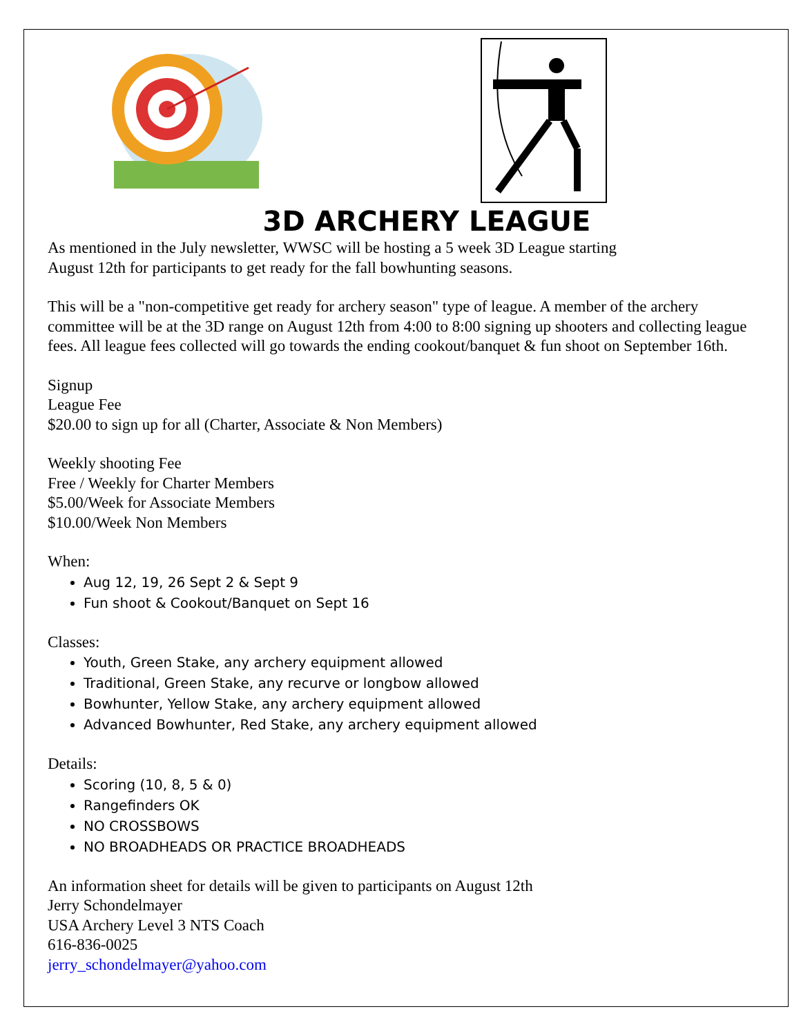3D ARCHERY LEAGUE
As mentioned in the July newsletter, WWSC will be hosting a 5 week 3D League starting
August 12th for participants to get ready for the fall bowhunting seasons.
This will be a "non-competitive get ready for archery season" type of league. A member of the archery committee will be at the 3D range on August 12th from 4:00 to 8:00 signing up shooters and collecting league fees. All league fees collected will go towards the ending cookout/banquet & fun shoot on September 16th.
Signup
League Fee
$20.00 to sign up for all (Charter, Associate & Non Members)
Weekly shooting Fee
Free / Weekly for Charter Members
$5.00/Week for Associate Members
$10.00/Week Non Members
When:
Aug 12, 19, 26 Sept 2 & Sept 9
Fun shoot & Cookout/Banquet on Sept 16
Classes:
Youth, Green Stake, any archery equipment allowed
Traditional, Green Stake, any recurve or longbow allowed
Bowhunter, Yellow Stake, any archery equipment allowed
Advanced Bowhunter, Red Stake, any archery equipment allowed
Details:
Scoring (10, 8, 5 & 0)
Rangefinders OK
NO CROSSBOWS
NO BROADHEADS OR PRACTICE BROADHEADS
An information sheet for details will be given to participants on August 12th
Jerry Schondelmayer
USA Archery Level 3 NTS Coach
616-836-0025
jerry_schondelmayer@yahoo.com